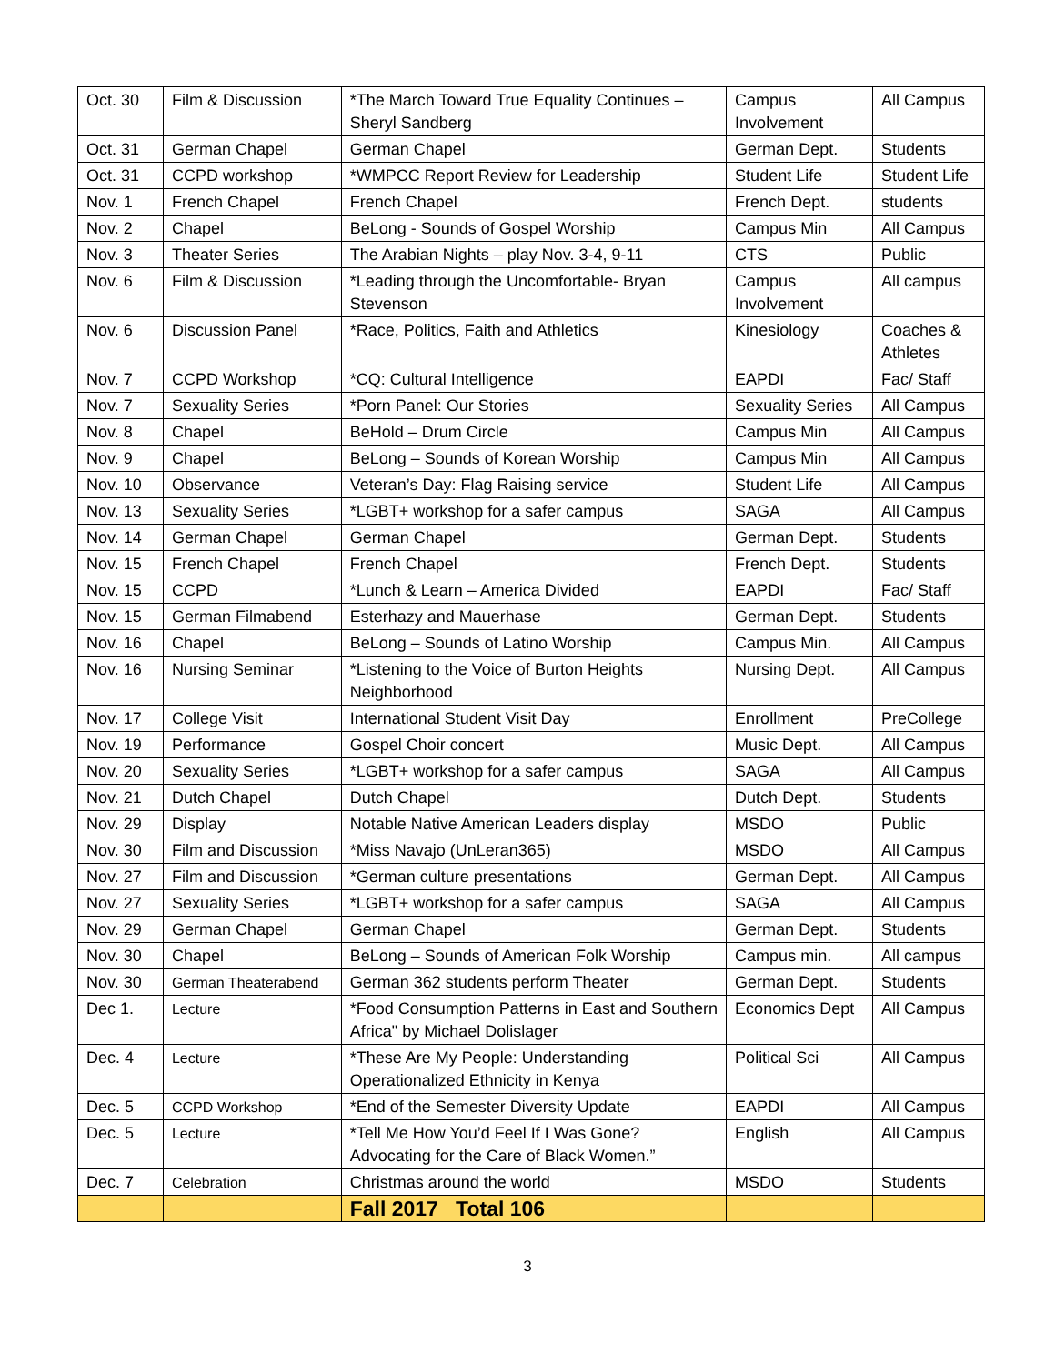| Oct. 30 | Film & Discussion | *The March Toward True Equality Continues – Sheryl Sandberg | Campus Involvement | All Campus |
| Oct. 31 | German Chapel | German Chapel | German Dept. | Students |
| Oct. 31 | CCPD workshop | *WMPCC Report Review for Leadership | Student Life | Student Life |
| Nov. 1 | French Chapel | French Chapel | French Dept. | students |
| Nov. 2 | Chapel | BeLong - Sounds of Gospel Worship | Campus Min | All Campus |
| Nov. 3 | Theater Series | The Arabian Nights – play Nov. 3-4, 9-11 | CTS | Public |
| Nov. 6 | Film & Discussion | *Leading through the Uncomfortable- Bryan Stevenson | Campus Involvement | All campus |
| Nov. 6 | Discussion Panel | *Race, Politics, Faith and Athletics | Kinesiology | Coaches & Athletes |
| Nov. 7 | CCPD Workshop | *CQ: Cultural Intelligence | EAPDI | Fac/ Staff |
| Nov. 7 | Sexuality Series | *Porn Panel: Our Stories | Sexuality Series | All Campus |
| Nov. 8 | Chapel | BeHold – Drum Circle | Campus Min | All Campus |
| Nov. 9 | Chapel | BeLong – Sounds of Korean Worship | Campus Min | All Campus |
| Nov. 10 | Observance | Veteran’s Day: Flag Raising service | Student Life | All Campus |
| Nov. 13 | Sexuality Series | *LGBT+ workshop for a safer campus | SAGA | All Campus |
| Nov. 14 | German Chapel | German Chapel | German Dept. | Students |
| Nov. 15 | French Chapel | French Chapel | French Dept. | Students |
| Nov. 15 | CCPD | *Lunch & Learn – America Divided | EAPDI | Fac/ Staff |
| Nov. 15 | German Filmabend | Esterhazy and Mauerhase | German Dept. | Students |
| Nov. 16 | Chapel | BeLong – Sounds of Latino Worship | Campus Min. | All Campus |
| Nov. 16 | Nursing Seminar | *Listening to the Voice of Burton Heights Neighborhood | Nursing Dept. | All Campus |
| Nov. 17 | College Visit | International Student Visit Day | Enrollment | PreCollege |
| Nov. 19 | Performance | Gospel Choir concert | Music Dept. | All Campus |
| Nov. 20 | Sexuality Series | *LGBT+ workshop for a safer campus | SAGA | All Campus |
| Nov. 21 | Dutch Chapel | Dutch Chapel | Dutch Dept. | Students |
| Nov. 29 | Display | Notable Native American Leaders display | MSDO | Public |
| Nov. 30 | Film and Discussion | *Miss Navajo (UnLeran365) | MSDO | All Campus |
| Nov. 27 | Film and Discussion | *German culture presentations | German Dept. | All Campus |
| Nov. 27 | Sexuality Series | *LGBT+ workshop for a safer campus | SAGA | All Campus |
| Nov. 29 | German Chapel | German Chapel | German Dept. | Students |
| Nov. 30 | Chapel | BeLong – Sounds of American Folk Worship | Campus min. | All campus |
| Nov. 30 | German Theaterabend | German 362 students perform Theater | German Dept. | Students |
| Dec 1. | Lecture | *Food Consumption Patterns in East and Southern Africa" by Michael Dolislager | Economics Dept | All Campus |
| Dec. 4 | Lecture | *These Are My People: Understanding Operationalized Ethnicity in Kenya | Political Sci | All Campus |
| Dec. 5 | CCPD Workshop | *End of the Semester Diversity Update | EAPDI | All Campus |
| Dec. 5 | Lecture | *Tell Me How You’d Feel If I Was Gone? Advocating for the Care of Black Women.” | English | All Campus |
| Dec. 7 | Celebration | Christmas around the world | MSDO | Students |
| | | Fall 2017 Total 106 | | |
3